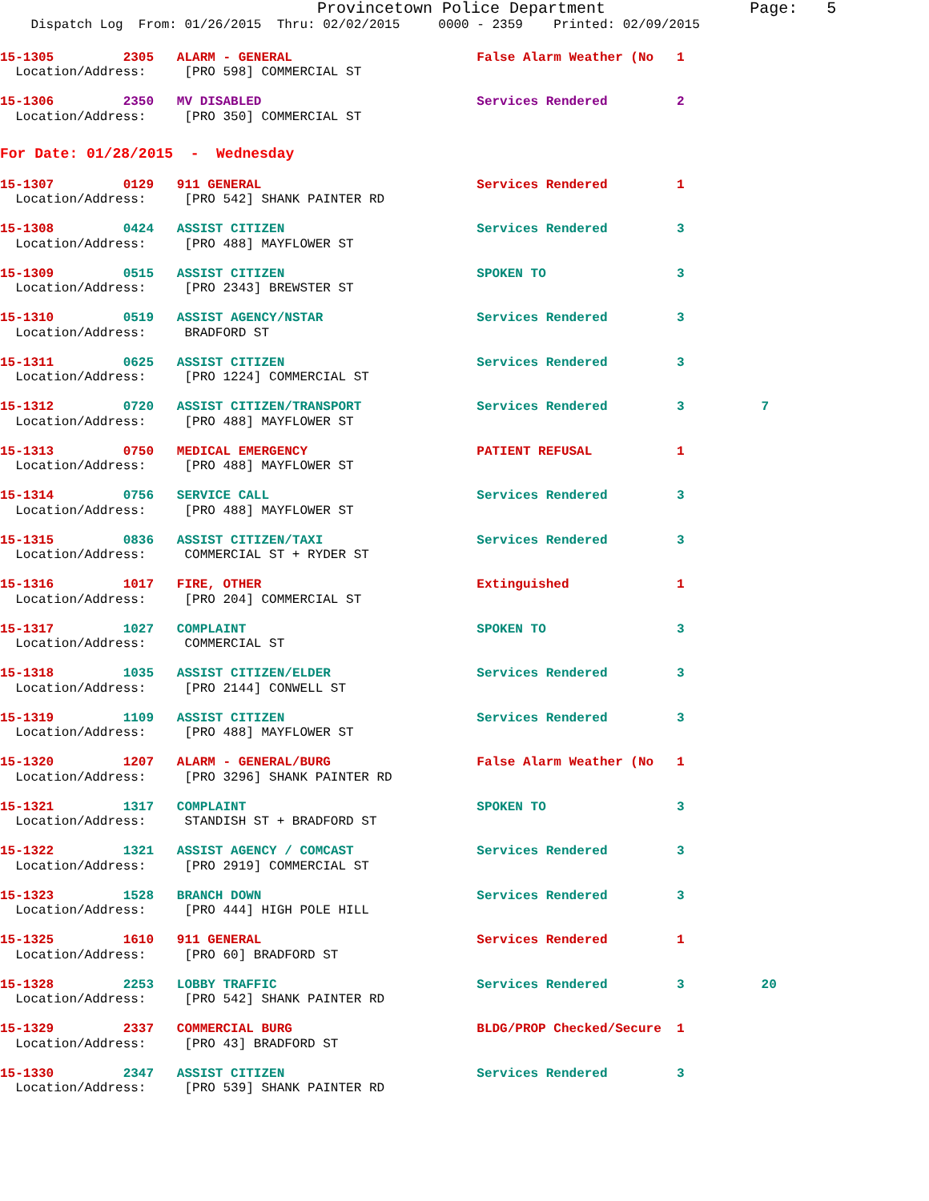Provincetown Police Department               Page:   5
    Dispatch Log  From: 01/26/2015  Thru: 02/02/2015     0000 - 2359    Printed: 02/09/2015
15-1305         2305   ALARM - GENERAL                        False Alarm Weather (No   1
  Location/Address:     [PRO 598] COMMERCIAL ST
15-1306         2350   MV DISABLED                            Services Rendered         2
  Location/Address:     [PRO 350] COMMERCIAL ST
For Date: 01/28/2015  -  Wednesday
15-1307         0129   911 GENERAL                            Services Rendered         1
  Location/Address:     [PRO 542] SHANK PAINTER RD
15-1308         0424   ASSIST CITIZEN                         Services Rendered         3
  Location/Address:     [PRO 488] MAYFLOWER ST
15-1309         0515   ASSIST CITIZEN                         SPOKEN TO                 3
  Location/Address:     [PRO 2343] BREWSTER ST
15-1310         0519   ASSIST AGENCY/NSTAR                    Services Rendered         3
  Location/Address:     BRADFORD ST
15-1311         0625   ASSIST CITIZEN                         Services Rendered         3
  Location/Address:     [PRO 1224] COMMERCIAL ST
15-1312         0720   ASSIST CITIZEN/TRANSPORT               Services Rendered         3          7
  Location/Address:     [PRO 488] MAYFLOWER ST
15-1313         0750   MEDICAL EMERGENCY                      PATIENT REFUSAL           1
  Location/Address:     [PRO 488] MAYFLOWER ST
15-1314         0756   SERVICE CALL                           Services Rendered         3
  Location/Address:     [PRO 488] MAYFLOWER ST
15-1315         0836   ASSIST CITIZEN/TAXI                    Services Rendered         3
  Location/Address:     COMMERCIAL ST + RYDER ST
15-1316         1017   FIRE, OTHER                            Extinguished              1
  Location/Address:     [PRO 204] COMMERCIAL ST
15-1317         1027   COMPLAINT                              SPOKEN TO                 3
  Location/Address:     COMMERCIAL ST
15-1318         1035   ASSIST CITIZEN/ELDER                   Services Rendered         3
  Location/Address:     [PRO 2144] CONWELL ST
15-1319         1109   ASSIST CITIZEN                         Services Rendered         3
  Location/Address:     [PRO 488] MAYFLOWER ST
15-1320         1207   ALARM - GENERAL/BURG                   False Alarm Weather (No   1
  Location/Address:     [PRO 3296] SHANK PAINTER RD
15-1321         1317   COMPLAINT                              SPOKEN TO                 3
  Location/Address:     STANDISH ST + BRADFORD ST
15-1322         1321   ASSIST AGENCY / COMCAST                Services Rendered         3
  Location/Address:     [PRO 2919] COMMERCIAL ST
15-1323         1528   BRANCH DOWN                            Services Rendered         3
  Location/Address:     [PRO 444] HIGH POLE HILL
15-1325         1610   911 GENERAL                            Services Rendered         1
  Location/Address:     [PRO 60] BRADFORD ST
15-1328         2253   LOBBY TRAFFIC                          Services Rendered         3          20
  Location/Address:     [PRO 542] SHANK PAINTER RD
15-1329         2337   COMMERCIAL BURG                        BLDG/PROP Checked/Secure  1
  Location/Address:     [PRO 43] BRADFORD ST
15-1330         2347   ASSIST CITIZEN                         Services Rendered         3
  Location/Address:     [PRO 539] SHANK PAINTER RD